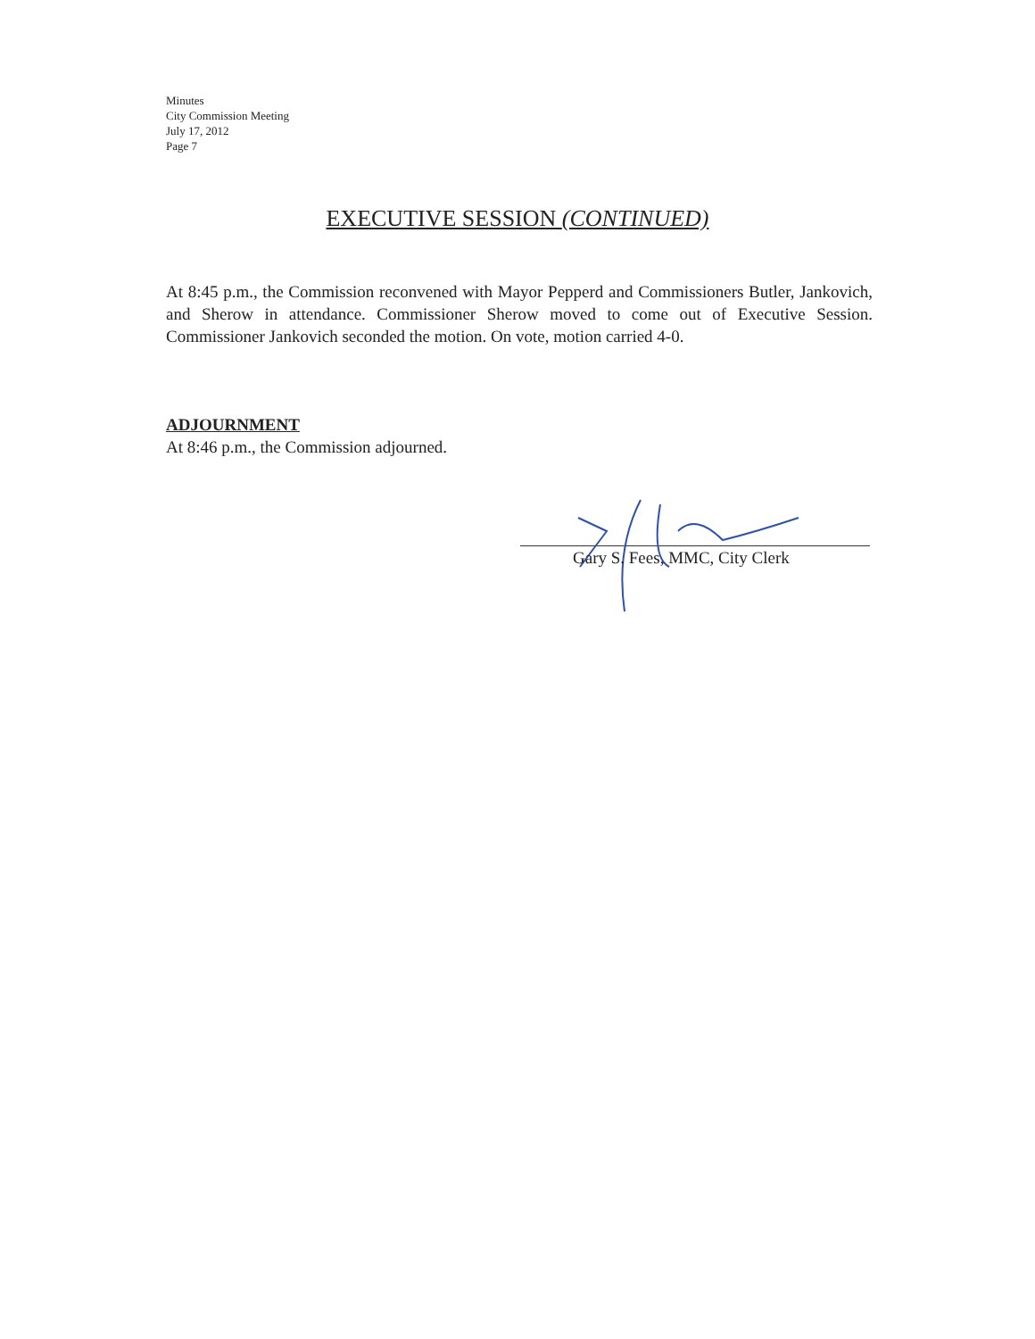Minutes
City Commission Meeting
July 17, 2012
Page 7
EXECUTIVE SESSION (CONTINUED)
At 8:45 p.m., the Commission reconvened with Mayor Pepperd and Commissioners Butler, Jankovich, and Sherow in attendance. Commissioner Sherow moved to come out of Executive Session. Commissioner Jankovich seconded the motion. On vote, motion carried 4-0.
ADJOURNMENT
At 8:46 p.m., the Commission adjourned.
Gary S. Fees, MMC, City Clerk